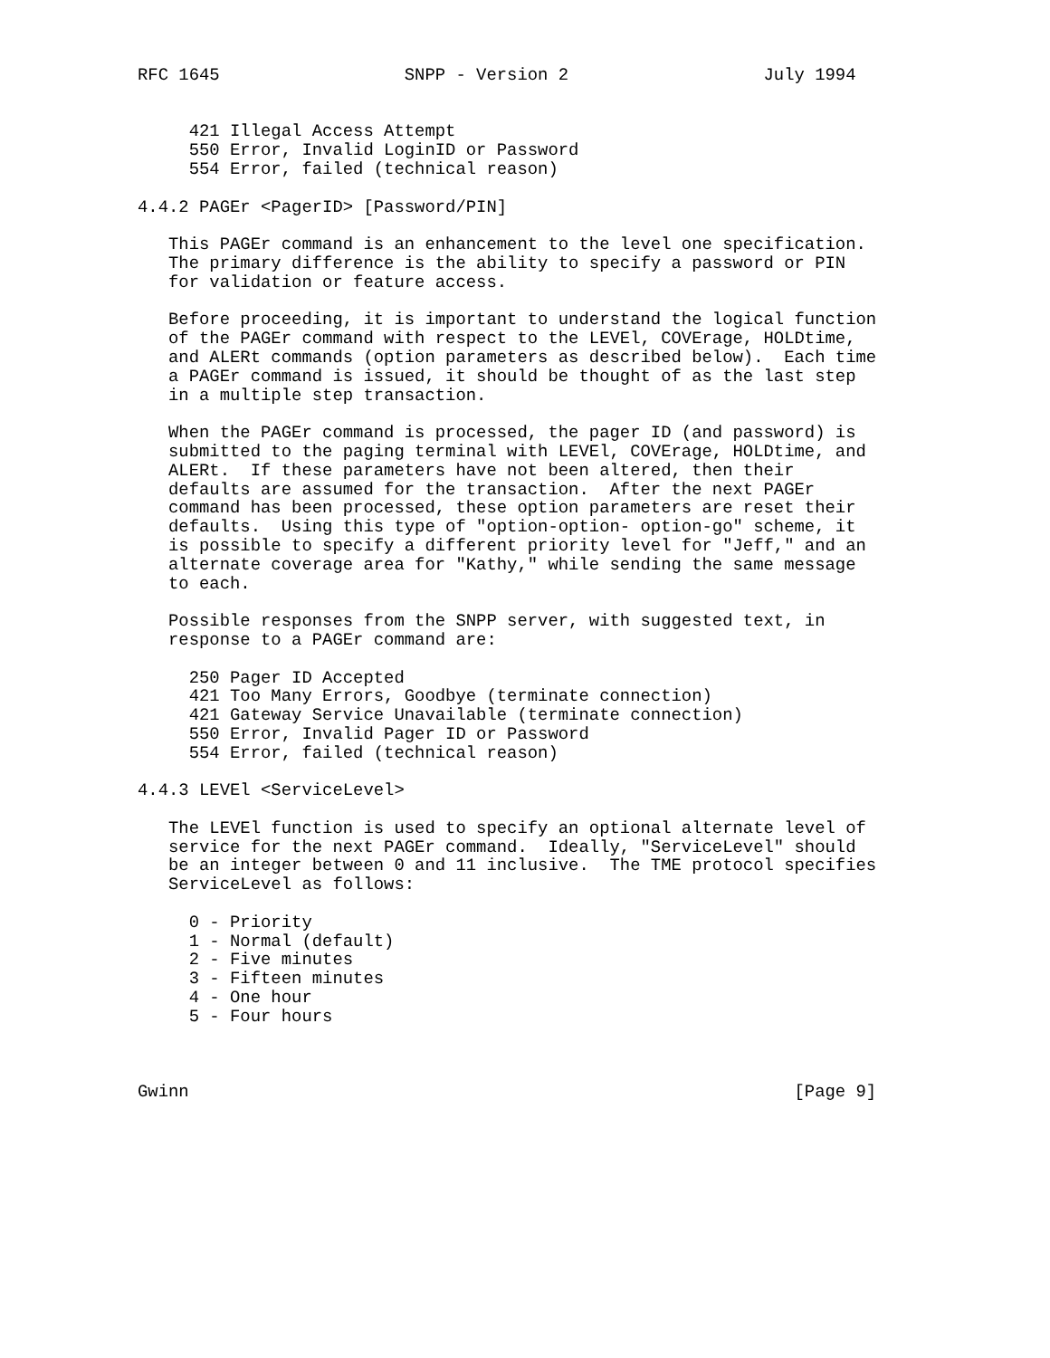RFC 1645                  SNPP - Version 2                   July 1994


     421 Illegal Access Attempt
     550 Error, Invalid LoginID or Password
     554 Error, failed (technical reason)

4.4.2 PAGEr <PagerID> [Password/PIN]

   This PAGEr command is an enhancement to the level one specification.
   The primary difference is the ability to specify a password or PIN
   for validation or feature access.

   Before proceeding, it is important to understand the logical function
   of the PAGEr command with respect to the LEVEl, COVErage, HOLDtime,
   and ALERt commands (option parameters as described below).  Each time
   a PAGEr command is issued, it should be thought of as the last step
   in a multiple step transaction.

   When the PAGEr command is processed, the pager ID (and password) is
   submitted to the paging terminal with LEVEl, COVErage, HOLDtime, and
   ALERt.  If these parameters have not been altered, then their
   defaults are assumed for the transaction.  After the next PAGEr
   command has been processed, these option parameters are reset their
   defaults.  Using this type of "option-option- option-go" scheme, it
   is possible to specify a different priority level for "Jeff," and an
   alternate coverage area for "Kathy," while sending the same message
   to each.

   Possible responses from the SNPP server, with suggested text, in
   response to a PAGEr command are:

     250 Pager ID Accepted
     421 Too Many Errors, Goodbye (terminate connection)
     421 Gateway Service Unavailable (terminate connection)
     550 Error, Invalid Pager ID or Password
     554 Error, failed (technical reason)

4.4.3 LEVEl <ServiceLevel>

   The LEVEl function is used to specify an optional alternate level of
   service for the next PAGEr command.  Ideally, "ServiceLevel" should
   be an integer between 0 and 11 inclusive.  The TME protocol specifies
   ServiceLevel as follows:

     0 - Priority
     1 - Normal (default)
     2 - Five minutes
     3 - Fifteen minutes
     4 - One hour
     5 - Four hours



Gwinn                                                           [Page 9]